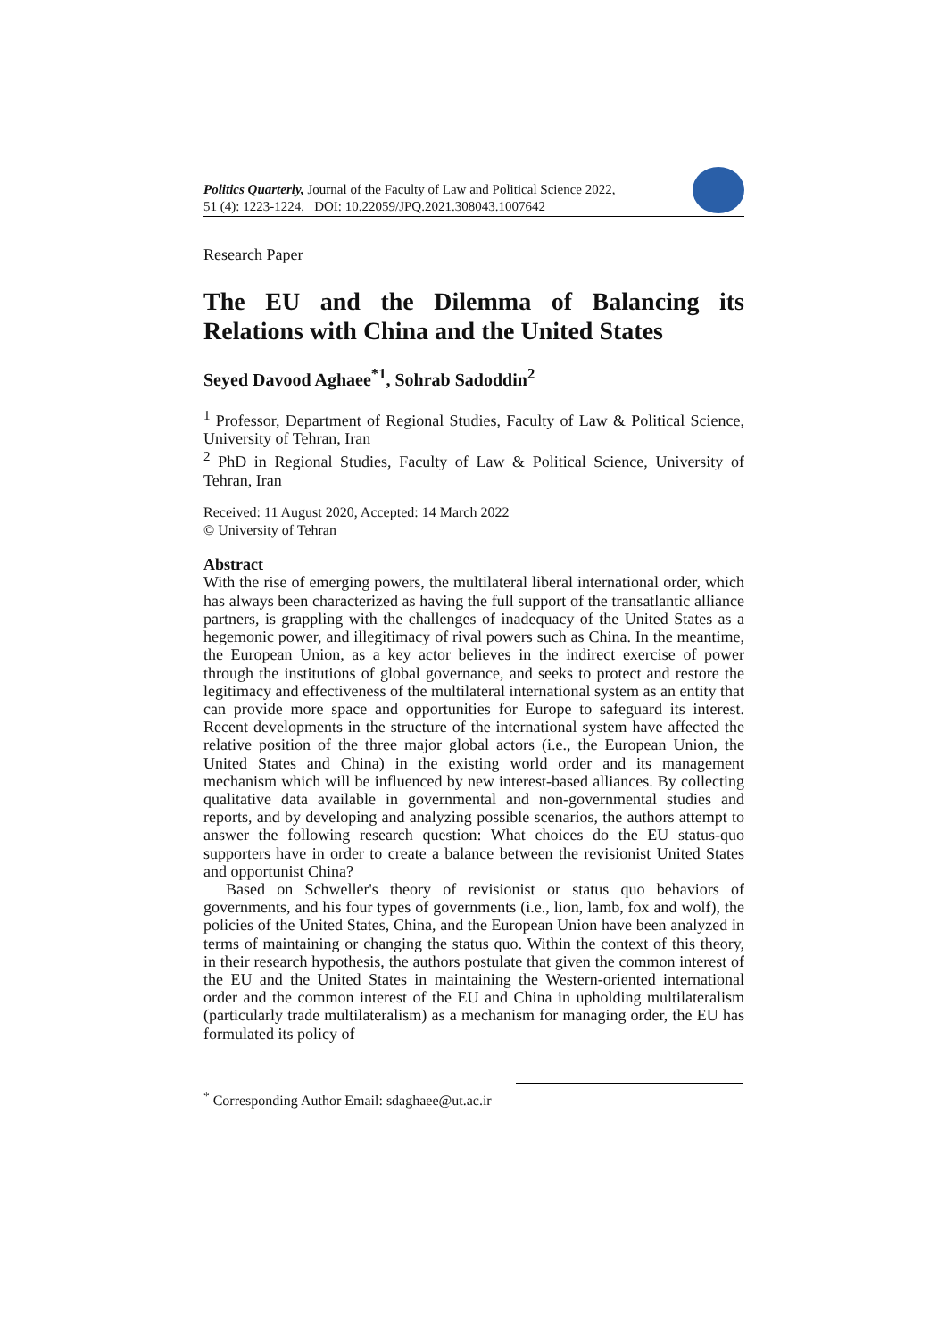Politics Quarterly, Journal of the Faculty of Law and Political Science 2022,
51 (4): 1223-1224, DOI: 10.22059/JPQ.2021.308043.1007642
Research Paper
The EU and the Dilemma of Balancing its Relations with China and the United States
Seyed Davood Aghaee<sup>*1</sup>, Sohrab Sadoddin<sup>2</sup>
<sup>1</sup> Professor, Department of Regional Studies, Faculty of Law & Political Science, University of Tehran, Iran
<sup>2</sup> PhD in Regional Studies, Faculty of Law & Political Science, University of Tehran, Iran
Received: 11 August 2020, Accepted: 14 March 2022
© University of Tehran
Abstract
With the rise of emerging powers, the multilateral liberal international order, which has always been characterized as having the full support of the transatlantic alliance partners, is grappling with the challenges of inadequacy of the United States as a hegemonic power, and illegitimacy of rival powers such as China. In the meantime, the European Union, as a key actor believes in the indirect exercise of power through the institutions of global governance, and seeks to protect and restore the legitimacy and effectiveness of the multilateral international system as an entity that can provide more space and opportunities for Europe to safeguard its interest. Recent developments in the structure of the international system have affected the relative position of the three major global actors (i.e., the European Union, the United States and China) in the existing world order and its management mechanism which will be influenced by new interest-based alliances. By collecting qualitative data available in governmental and non-governmental studies and reports, and by developing and analyzing possible scenarios, the authors attempt to answer the following research question: What choices do the EU status-quo supporters have in order to create a balance between the revisionist United States and opportunist China?
Based on Schweller's theory of revisionist or status quo behaviors of governments, and his four types of governments (i.e., lion, lamb, fox and wolf), the policies of the United States, China, and the European Union have been analyzed in terms of maintaining or changing the status quo. Within the context of this theory, in their research hypothesis, the authors postulate that given the common interest of the EU and the United States in maintaining the Western-oriented international order and the common interest of the EU and China in upholding multilateralism (particularly trade multilateralism) as a mechanism for managing order, the EU has formulated its policy of
<sup>*</sup> Corresponding Author Email: sdaghaee@ut.ac.ir